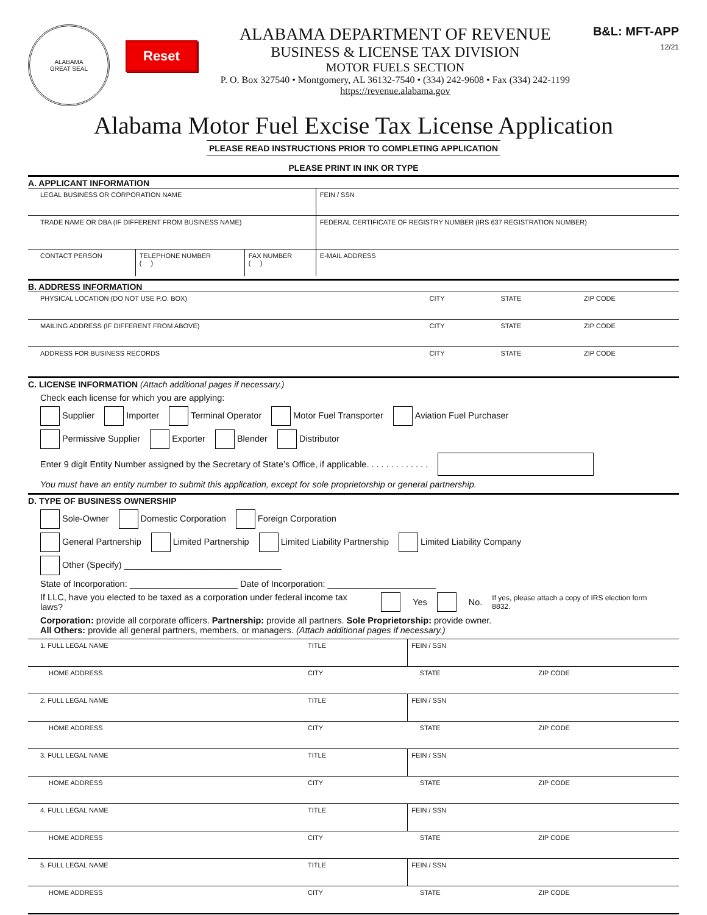ALABAMA
GREAT SEAL
Reset
ALABAMA DEPARTMENT OF REVENUE
BUSINESS & LICENSE TAX DIVISION
MOTOR FUELS SECTION
P. O. Box 327540 • Montgomery, AL 36132-7540 • (334) 242-9608 • Fax (334) 242-1199
https://revenue.alabama.gov
B&L: MFT-APP
12/21
Alabama Motor Fuel Excise Tax License Application
PLEASE READ INSTRUCTIONS PRIOR TO COMPLETING APPLICATION
PLEASE PRINT IN INK OR TYPE
A. APPLICANT INFORMATION
| LEGAL BUSINESS OR CORPORATION NAME | | | | FEIN / SSN |
| TRADE NAME OR DBA (IF DIFFERENT FROM BUSINESS NAME) | | | | FEDERAL CERTIFICATE OF REGISTRY NUMBER (IRS 637 REGISTRATION NUMBER) |
| CONTACT PERSON | TELEPHONE NUMBER ( ) | FAX NUMBER ( ) | E-MAIL ADDRESS | |
B. ADDRESS INFORMATION
| PHYSICAL LOCATION (DO NOT USE P.O. BOX) | CITY | STATE | ZIP CODE |
| MAILING ADDRESS (IF DIFFERENT FROM ABOVE) | CITY | STATE | ZIP CODE |
| ADDRESS FOR BUSINESS RECORDS | CITY | STATE | ZIP CODE |
C. LICENSE INFORMATION (Attach additional pages if necessary.)
Check each license for which you are applying:
Supplier Importer Terminal Operator Motor Fuel Transporter Aviation Fuel Purchaser
Permissive Supplier Exporter Blender Distributor
Enter 9 digit Entity Number assigned by the Secretary of State’s Office, if applicable. . . . . . . . . . . . .
You must have an entity number to submit this application, except for sole proprietorship or general partnership.
D. TYPE OF BUSINESS OWNERSHIP
Sole-Owner Domestic Corporation Foreign Corporation
General Partnership Limited Partnership Limited Liability Partnership Limited Liability Company
Other (Specify) ________________________________
State of Incorporation: ______________________ Date of Incorporation: ______________________
If LLC, have you elected to be taxed as a corporation under federal income tax laws? Yes No. If yes, please attach a copy of IRS election form 8832.
Corporation: provide all corporate officers. Partnership: provide all partners. Sole Proprietorship: provide owner.
All Others: provide all general partners, members, or managers. (Attach additional pages if necessary.)
| 1. FULL LEGAL NAME | TITLE | FEIN / SSN | |
| HOME ADDRESS | CITY | STATE | ZIP CODE |
| 2. FULL LEGAL NAME | TITLE | FEIN / SSN | |
| HOME ADDRESS | CITY | STATE | ZIP CODE |
| 3. FULL LEGAL NAME | TITLE | FEIN / SSN | |
| HOME ADDRESS | CITY | STATE | ZIP CODE |
| 4. FULL LEGAL NAME | TITLE | FEIN / SSN | |
| HOME ADDRESS | CITY | STATE | ZIP CODE |
| 5. FULL LEGAL NAME | TITLE | FEIN / SSN | |
| HOME ADDRESS | CITY | STATE | ZIP CODE |